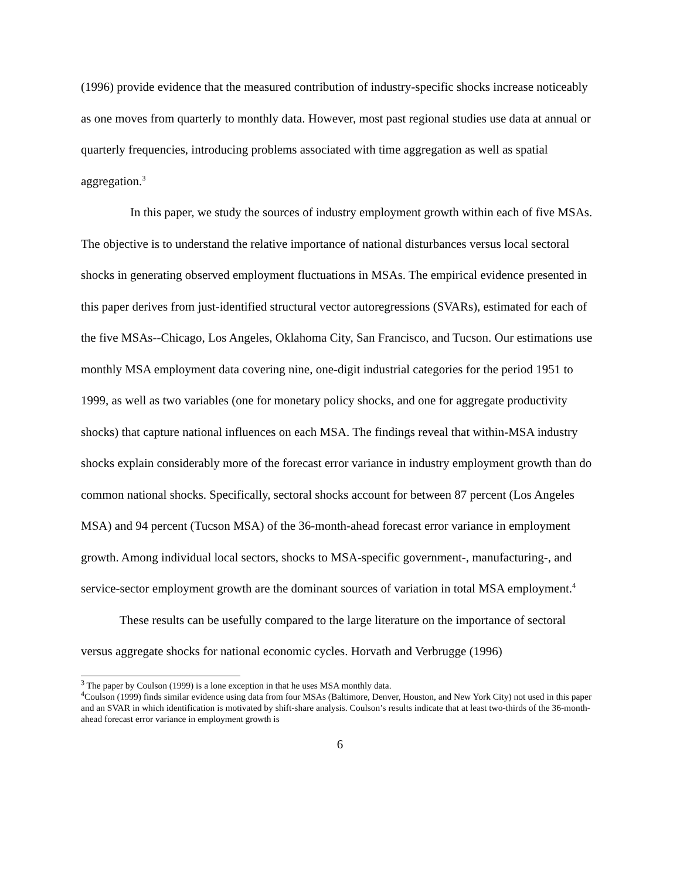(1996) provide evidence that the measured contribution of industry-specific shocks increase noticeably as one moves from quarterly to monthly data. However, most past regional studies use data at annual or quarterly frequencies, introducing problems associated with time aggregation as well as spatial aggregation.<sup>3</sup>
In this paper, we study the sources of industry employment growth within each of five MSAs. The objective is to understand the relative importance of national disturbances versus local sectoral shocks in generating observed employment fluctuations in MSAs. The empirical evidence presented in this paper derives from just-identified structural vector autoregressions (SVARs), estimated for each of the five MSAs--Chicago, Los Angeles, Oklahoma City, San Francisco, and Tucson. Our estimations use monthly MSA employment data covering nine, one-digit industrial categories for the period 1951 to 1999, as well as two variables (one for monetary policy shocks, and one for aggregate productivity shocks) that capture national influences on each MSA. The findings reveal that within-MSA industry shocks explain considerably more of the forecast error variance in industry employment growth than do common national shocks. Specifically, sectoral shocks account for between 87 percent (Los Angeles MSA) and 94 percent (Tucson MSA) of the 36-month-ahead forecast error variance in employment growth. Among individual local sectors, shocks to MSA-specific government-, manufacturing-, and service-sector employment growth are the dominant sources of variation in total MSA employment.<sup>4</sup>
These results can be usefully compared to the large literature on the importance of sectoral versus aggregate shocks for national economic cycles. Horvath and Verbrugge (1996)
<sup>3</sup> The paper by Coulson (1999) is a lone exception in that he uses MSA monthly data.
<sup>4</sup> Coulson (1999) finds similar evidence using data from four MSAs (Baltimore, Denver, Houston, and New York City) not used in this paper and an SVAR in which identification is motivated by shift-share analysis. Coulson’s results indicate that at least two-thirds of the 36-month-ahead forecast error variance in employment growth is
6